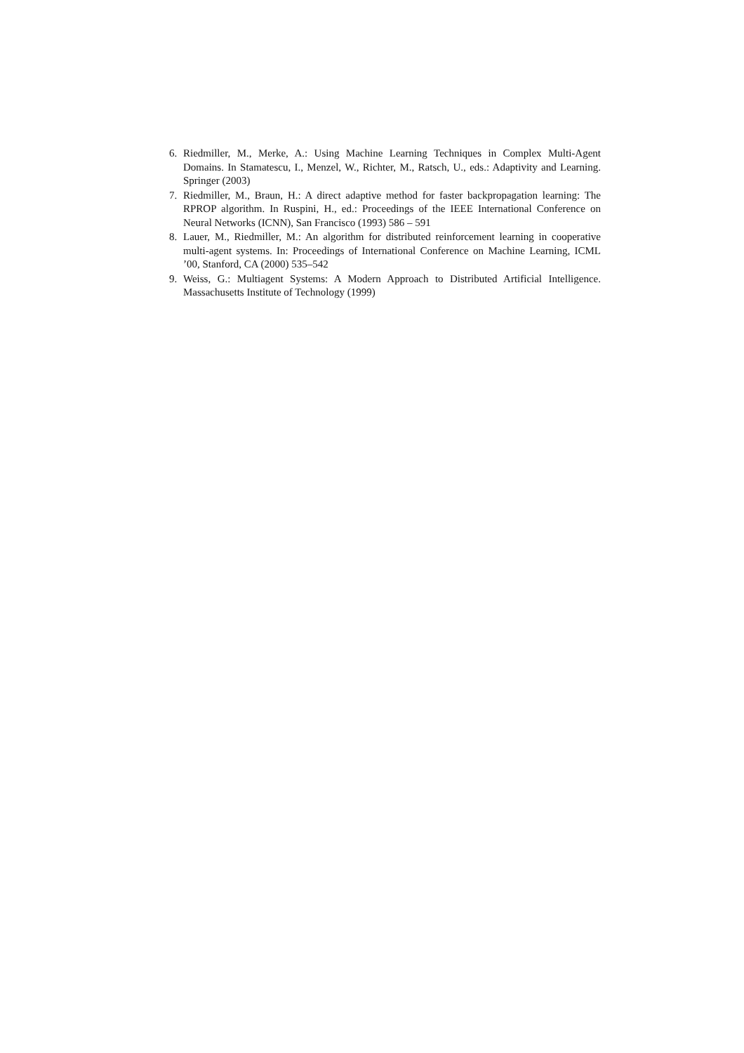6. Riedmiller, M., Merke, A.: Using Machine Learning Techniques in Complex Multi-Agent Domains. In Stamatescu, I., Menzel, W., Richter, M., Ratsch, U., eds.: Adaptivity and Learning. Springer (2003)
7. Riedmiller, M., Braun, H.: A direct adaptive method for faster backpropagation learning: The RPROP algorithm. In Ruspini, H., ed.: Proceedings of the IEEE International Conference on Neural Networks (ICNN), San Francisco (1993) 586 – 591
8. Lauer, M., Riedmiller, M.: An algorithm for distributed reinforcement learning in cooperative multi-agent systems. In: Proceedings of International Conference on Machine Learning, ICML ’00, Stanford, CA (2000) 535–542
9. Weiss, G.: Multiagent Systems: A Modern Approach to Distributed Artificial Intelligence. Massachusetts Institute of Technology (1999)